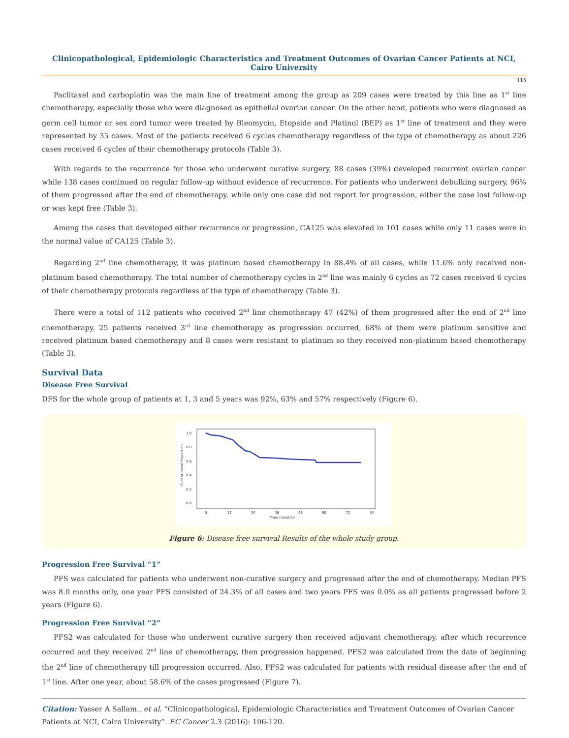Clinicopathological, Epidemiologic Characteristics and Treatment Outcomes of Ovarian Cancer Patients at NCI, Cairo University
115
Paclitaxel and carboplatin was the main line of treatment among the group as 209 cases were treated by this line as 1<sup>st</sup> line chemotherapy, especially those who were diagnosed as epithelial ovarian cancer. On the other hand, patients who were diagnosed as germ cell tumor or sex cord tumor were treated by Bleomycin, Etopside and Platinol (BEP) as 1<sup>st</sup> line of treatment and they were represented by 35 cases. Most of the patients received 6 cycles chemotherapy regardless of the type of chemotherapy as about 226 cases received 6 cycles of their chemotherapy protocols (Table 3).
With regards to the recurrence for those who underwent curative surgery, 88 cases (39%) developed recurrent ovarian cancer while 138 cases continued on regular follow-up without evidence of recurrence. For patients who underwent debulking surgery, 96% of them progressed after the end of chemotherapy, while only one case did not report for progression, either the case lost follow-up or was kept free (Table 3).
Among the cases that developed either recurrence or progression, CA125 was elevated in 101 cases while only 11 cases were in the normal value of CA125 (Table 3).
Regarding 2<sup>nd</sup> line chemotherapy, it was platinum based chemotherapy in 88.4% of all cases, while 11.6% only received non-platinum based chemotherapy. The total number of chemotherapy cycles in 2<sup>nd</sup> line was mainly 6 cycles as 72 cases received 6 cycles of their chemotherapy protocols regardless of the type of chemotherapy (Table 3).
There were a total of 112 patients who received 2<sup>nd</sup> line chemotherapy 47 (42%) of them progressed after the end of 2<sup>nd</sup> line chemotherapy, 25 patients received 3<sup>rd</sup> line chemotherapy as progression occurred, 68% of them were platinum sensitive and received platinum based chemotherapy and 8 cases were resistant to platinum so they received non-platinum based chemotherapy (Table 3).
Survival Data
Disease Free Survival
DFS for the whole group of patients at 1, 3 and 5 years was 92%, 63% and 57% respectively (Figure 6).
1.0
0.8
0.6
0.4
0.2
0.0
0
12
24
36
48
60
72
84
Time (months)
Cum Survival Proportion
Figure 6: Disease free survival Results of the whole study group.
Progression Free Survival “1”
PFS was calculated for patients who underwent non-curative surgery and progressed after the end of chemotherapy. Median PFS was 8.0 months only, one year PFS consisted of 24.3% of all cases and two years PFS was 0.0% as all patients progressed before 2 years (Figure 6).
Progression Free Survival “2”
PFS2 was calculated for those who underwent curative surgery then received adjuvant chemotherapy, after which recurrence occurred and they received 2<sup>nd</sup> line of chemotherapy, then progression happened. PFS2 was calculated from the date of beginning the 2<sup>nd</sup> line of chemotherapy till progression occurred. Also, PFS2 was calculated for patients with residual disease after the end of 1<sup>st</sup> line. After one year, about 58.6% of the cases progressed (Figure 7).
Citation: Yasser A Sallam., et al. “Clinicopathological, Epidemiologic Characteristics and Treatment Outcomes of Ovarian Cancer Patients at NCI, Cairo University”. EC Cancer 2.3 (2016): 106-120.